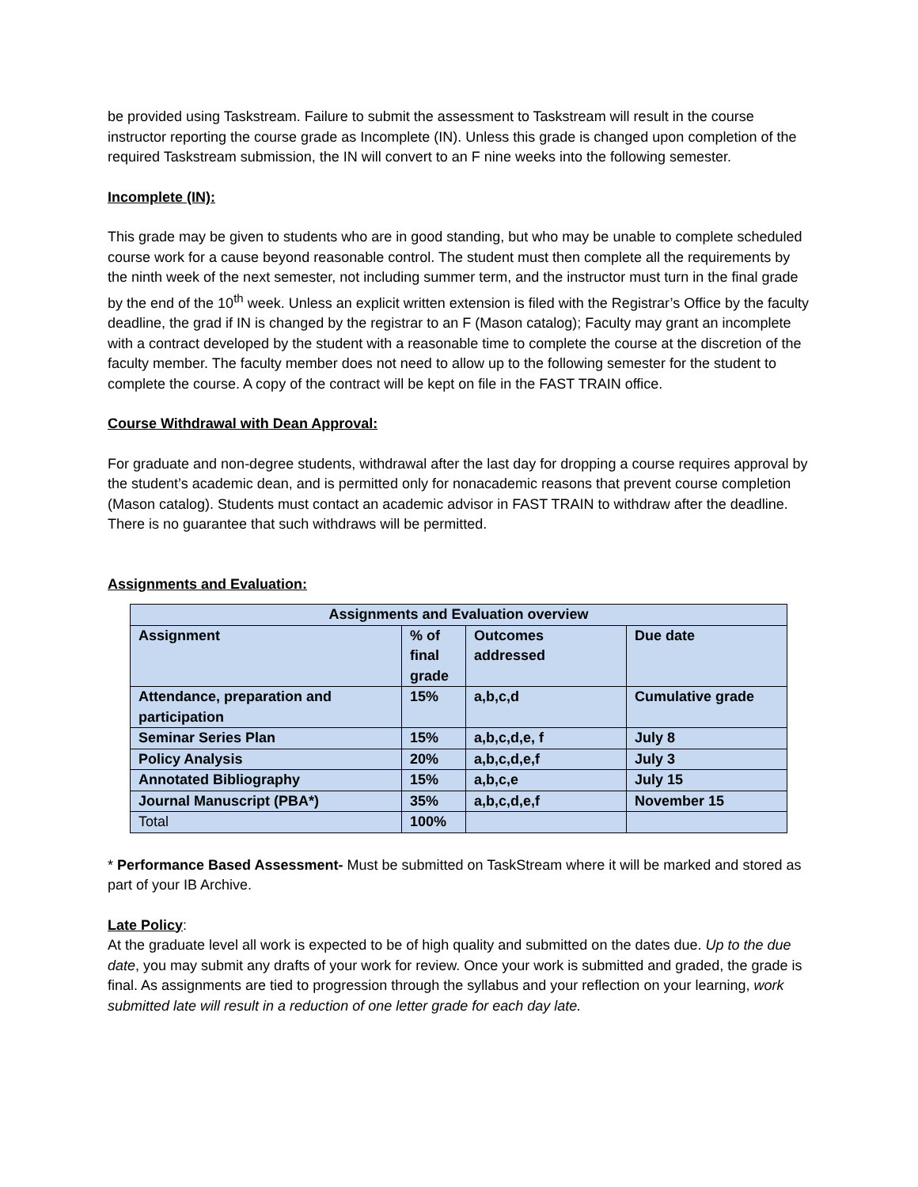be provided using Taskstream. Failure to submit the assessment to Taskstream will result in the course instructor reporting the course grade as Incomplete (IN). Unless this grade is changed upon completion of the required Taskstream submission, the IN will convert to an F nine weeks into the following semester.
Incomplete (IN):
This grade may be given to students who are in good standing, but who may be unable to complete scheduled course work for a cause beyond reasonable control. The student must then complete all the requirements by the ninth week of the next semester, not including summer term, and the instructor must turn in the final grade by the end of the 10<sup>th</sup> week. Unless an explicit written extension is filed with the Registrar’s Office by the faculty deadline, the grad if IN is changed by the registrar to an F (Mason catalog); Faculty may grant an incomplete with a contract developed by the student with a reasonable time to complete the course at the discretion of the faculty member. The faculty member does not need to allow up to the following semester for the student to complete the course. A copy of the contract will be kept on file in the FAST TRAIN office.
Course Withdrawal with Dean Approval:
For graduate and non-degree students, withdrawal after the last day for dropping a course requires approval by the student’s academic dean, and is permitted only for nonacademic reasons that prevent course completion (Mason catalog). Students must contact an academic advisor in FAST TRAIN to withdraw after the deadline. There is no guarantee that such withdraws will be permitted.
Assignments and Evaluation:
| Assignments and Evaluation overview | | | |
| --- | --- | --- | --- |
| Assignment | % of final grade | Outcomes addressed | Due date |
| Attendance, preparation and participation | 15% | a,b,c,d | Cumulative grade |
| Seminar Series Plan | 15% | a,b,c,d,e, f | July 8 |
| Policy Analysis | 20% | a,b,c,d,e,f | July 3 |
| Annotated Bibliography | 15% | a,b,c,e | July 15 |
| Journal Manuscript (PBA*) | 35% | a,b,c,d,e,f | November 15 |
| Total | 100% | | |
* Performance Based Assessment- Must be submitted on TaskStream where it will be marked and stored as part of your IB Archive.
Late Policy:
At the graduate level all work is expected to be of high quality and submitted on the dates due. Up to the due date, you may submit any drafts of your work for review. Once your work is submitted and graded, the grade is final. As assignments are tied to progression through the syllabus and your reflection on your learning, work submitted late will result in a reduction of one letter grade for each day late.